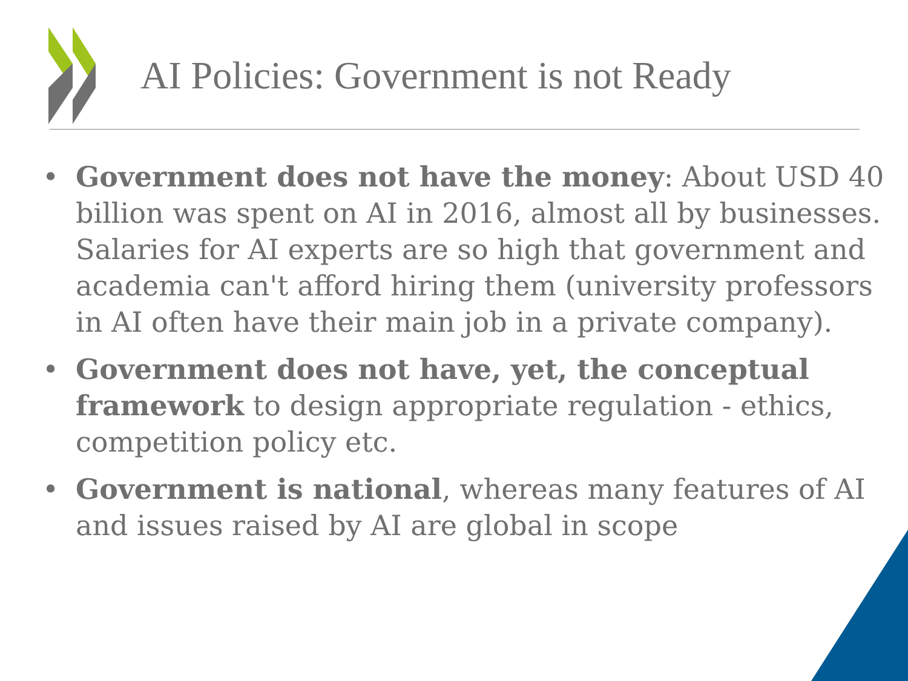AI Policies: Government is not Ready
• Government does not have the money: About USD 40 billion was spent on AI in 2016, almost all by businesses. Salaries for AI experts are so high that government and academia can't afford hiring them (university professors in AI often have their main job in a private company).
• Government does not have, yet, the conceptual framework to design appropriate regulation - ethics, competition policy etc.
• Government is national, whereas many features of AI and issues raised by AI are global in scope